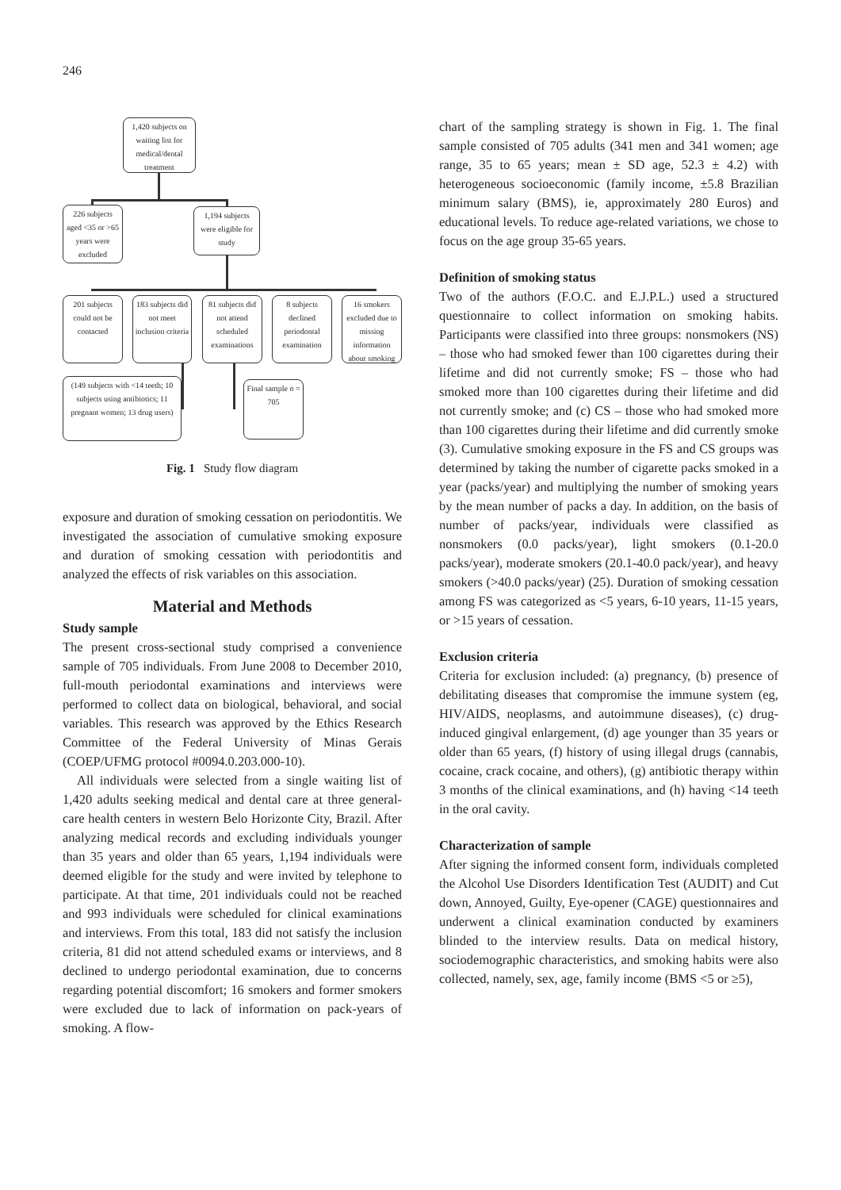246
1,420 subjects on waiting list for medical/dental treatment
226 subjects aged <35 or >65 years were excluded
1,194 subjects were eligible for study
201 subjects could not be contacted
183 subjects did not meet inclusion criteria
81 subjects did not attend scheduled examinations
8 subjects declined periodontal examination
16 smokers excluded due to missing information about smoking
(149 subjects with <14 teeth; 10 subjects using antibiotics; 11 pregnant women; 13 drug users)
Final sample n = 705
Fig. 1 Study flow diagram
exposure and duration of smoking cessation on periodontitis. We investigated the association of cumulative smoking exposure and duration of smoking cessation with periodontitis and analyzed the effects of risk variables on this association.
Material and Methods
Study sample
The present cross-sectional study comprised a convenience sample of 705 individuals. From June 2008 to December 2010, full-mouth periodontal examinations and interviews were performed to collect data on biological, behavioral, and social variables. This research was approved by the Ethics Research Committee of the Federal University of Minas Gerais (COEP/UFMG protocol #0094.0.203.000-10).
All individuals were selected from a single waiting list of 1,420 adults seeking medical and dental care at three general-care health centers in western Belo Horizonte City, Brazil. After analyzing medical records and excluding individuals younger than 35 years and older than 65 years, 1,194 individuals were deemed eligible for the study and were invited by telephone to participate. At that time, 201 individuals could not be reached and 993 individuals were scheduled for clinical examinations and interviews. From this total, 183 did not satisfy the inclusion criteria, 81 did not attend scheduled exams or interviews, and 8 declined to undergo periodontal examination, due to concerns regarding potential discomfort; 16 smokers and former smokers were excluded due to lack of information on pack-years of smoking. A flow-
chart of the sampling strategy is shown in Fig. 1. The final sample consisted of 705 adults (341 men and 341 women; age range, 35 to 65 years; mean ± SD age, 52.3 ± 4.2) with heterogeneous socioeconomic (family income, ±5.8 Brazilian minimum salary (BMS), ie, approximately 280 Euros) and educational levels. To reduce age-related variations, we chose to focus on the age group 35-65 years.
Definition of smoking status
Two of the authors (F.O.C. and E.J.P.L.) used a structured questionnaire to collect information on smoking habits. Participants were classified into three groups: nonsmokers (NS) – those who had smoked fewer than 100 cigarettes during their lifetime and did not currently smoke; FS – those who had smoked more than 100 cigarettes during their lifetime and did not currently smoke; and (c) CS – those who had smoked more than 100 cigarettes during their lifetime and did currently smoke (3). Cumulative smoking exposure in the FS and CS groups was determined by taking the number of cigarette packs smoked in a year (packs/year) and multiplying the number of smoking years by the mean number of packs a day. In addition, on the basis of number of packs/year, individuals were classified as nonsmokers (0.0 packs/year), light smokers (0.1-20.0 packs/year), moderate smokers (20.1-40.0 pack/year), and heavy smokers (>40.0 packs/year) (25). Duration of smoking cessation among FS was categorized as <5 years, 6-10 years, 11-15 years, or >15 years of cessation.
Exclusion criteria
Criteria for exclusion included: (a) pregnancy, (b) presence of debilitating diseases that compromise the immune system (eg, HIV/AIDS, neoplasms, and autoimmune diseases), (c) drug-induced gingival enlargement, (d) age younger than 35 years or older than 65 years, (f) history of using illegal drugs (cannabis, cocaine, crack cocaine, and others), (g) antibiotic therapy within 3 months of the clinical examinations, and (h) having <14 teeth in the oral cavity.
Characterization of sample
After signing the informed consent form, individuals completed the Alcohol Use Disorders Identification Test (AUDIT) and Cut down, Annoyed, Guilty, Eye-opener (CAGE) questionnaires and underwent a clinical examination conducted by examiners blinded to the interview results. Data on medical history, sociodemographic characteristics, and smoking habits were also collected, namely, sex, age, family income (BMS <5 or ≥5),